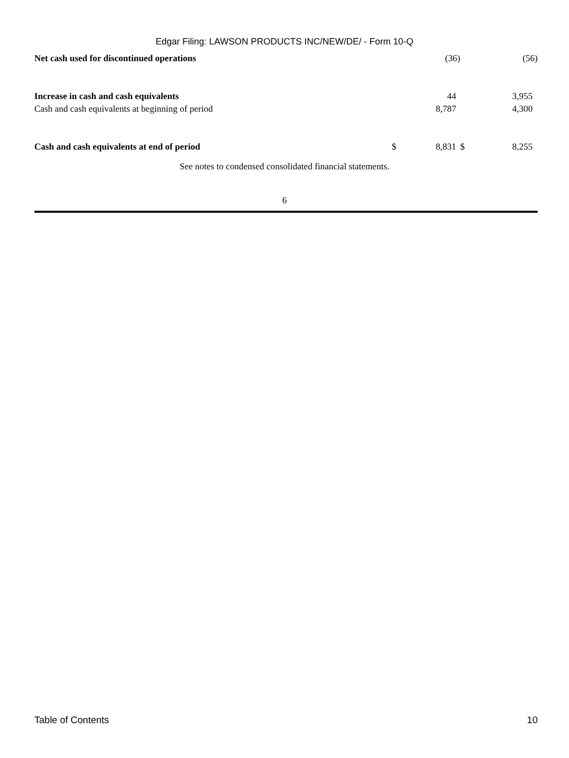Edgar Filing: LAWSON PRODUCTS INC/NEW/DE/ - Form 10-Q
| Net cash used for discontinued operations | | (36) | | (56) |
| Increase in cash and cash equivalents | | 44 | | 3,955 |
| Cash and cash equivalents at beginning of period | | 8,787 | | 4,300 |
| Cash and cash equivalents at end of period | $ | 8,831 | $ | 8,255 |
See notes to condensed consolidated financial statements.
6
Table of Contents 10